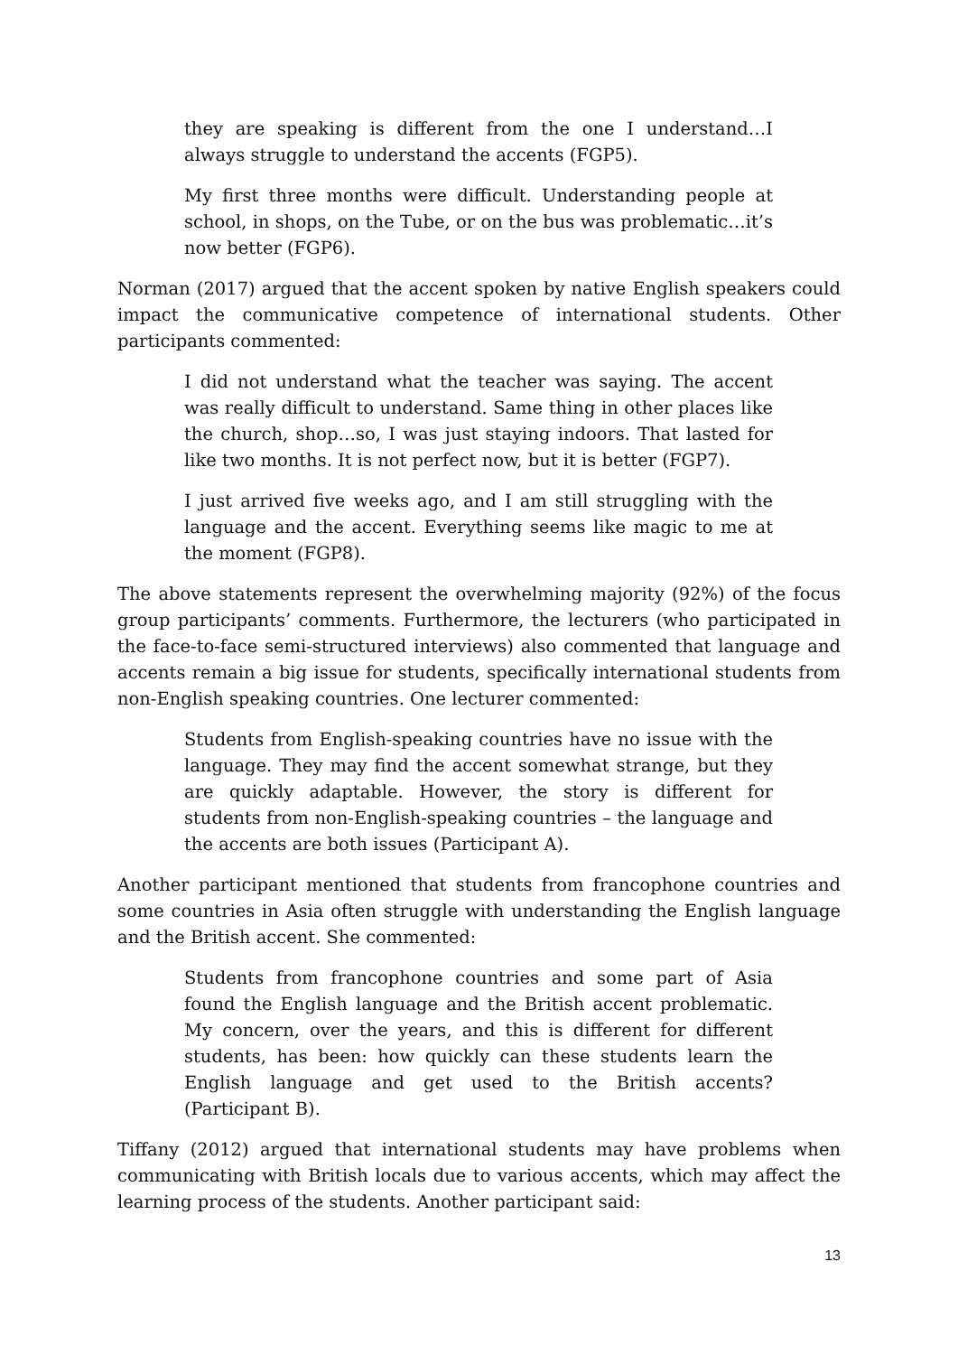they are speaking is different from the one I understand…I always struggle to understand the accents (FGP5).
My first three months were difficult. Understanding people at school, in shops, on the Tube, or on the bus was problematic…it’s now better (FGP6).
Norman (2017) argued that the accent spoken by native English speakers could impact the communicative competence of international students. Other participants commented:
I did not understand what the teacher was saying. The accent was really difficult to understand. Same thing in other places like the church, shop…so, I was just staying indoors. That lasted for like two months. It is not perfect now, but it is better (FGP7).
I just arrived five weeks ago, and I am still struggling with the language and the accent. Everything seems like magic to me at the moment (FGP8).
The above statements represent the overwhelming majority (92%) of the focus group participants’ comments. Furthermore, the lecturers (who participated in the face-to-face semi-structured interviews) also commented that language and accents remain a big issue for students, specifically international students from non-English speaking countries. One lecturer commented:
Students from English-speaking countries have no issue with the language. They may find the accent somewhat strange, but they are quickly adaptable. However, the story is different for students from non-English-speaking countries – the language and the accents are both issues (Participant A).
Another participant mentioned that students from francophone countries and some countries in Asia often struggle with understanding the English language and the British accent. She commented:
Students from francophone countries and some part of Asia found the English language and the British accent problematic. My concern, over the years, and this is different for different students, has been: how quickly can these students learn the English language and get used to the British accents? (Participant B).
Tiffany (2012) argued that international students may have problems when communicating with British locals due to various accents, which may affect the learning process of the students. Another participant said:
13